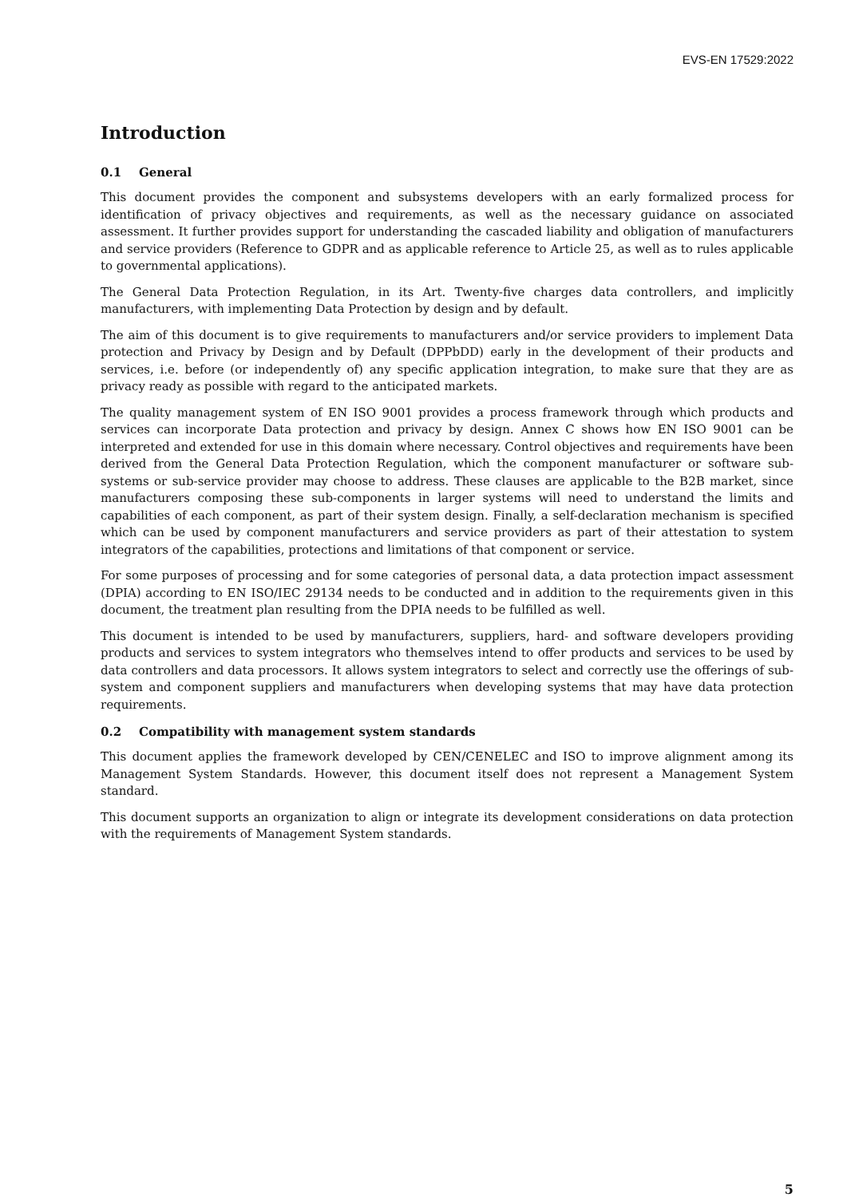EVS-EN 17529:2022
Introduction
0.1 General
This document provides the component and subsystems developers with an early formalized process for identification of privacy objectives and requirements, as well as the necessary guidance on associated assessment. It further provides support for understanding the cascaded liability and obligation of manufacturers and service providers (Reference to GDPR and as applicable reference to Article 25, as well as to rules applicable to governmental applications).
The General Data Protection Regulation, in its Art. Twenty-five charges data controllers, and implicitly manufacturers, with implementing Data Protection by design and by default.
The aim of this document is to give requirements to manufacturers and/or service providers to implement Data protection and Privacy by Design and by Default (DPPbDD) early in the development of their products and services, i.e. before (or independently of) any specific application integration, to make sure that they are as privacy ready as possible with regard to the anticipated markets.
The quality management system of EN ISO 9001 provides a process framework through which products and services can incorporate Data protection and privacy by design. Annex C shows how EN ISO 9001 can be interpreted and extended for use in this domain where necessary. Control objectives and requirements have been derived from the General Data Protection Regulation, which the component manufacturer or software sub-systems or sub-service provider may choose to address. These clauses are applicable to the B2B market, since manufacturers composing these sub-components in larger systems will need to understand the limits and capabilities of each component, as part of their system design. Finally, a self-declaration mechanism is specified which can be used by component manufacturers and service providers as part of their attestation to system integrators of the capabilities, protections and limitations of that component or service.
For some purposes of processing and for some categories of personal data, a data protection impact assessment (DPIA) according to EN ISO/IEC 29134 needs to be conducted and in addition to the requirements given in this document, the treatment plan resulting from the DPIA needs to be fulfilled as well.
This document is intended to be used by manufacturers, suppliers, hard- and software developers providing products and services to system integrators who themselves intend to offer products and services to be used by data controllers and data processors. It allows system integrators to select and correctly use the offerings of sub-system and component suppliers and manufacturers when developing systems that may have data protection requirements.
0.2 Compatibility with management system standards
This document applies the framework developed by CEN/CENELEC and ISO to improve alignment among its Management System Standards. However, this document itself does not represent a Management System standard.
This document supports an organization to align or integrate its development considerations on data protection with the requirements of Management System standards.
5